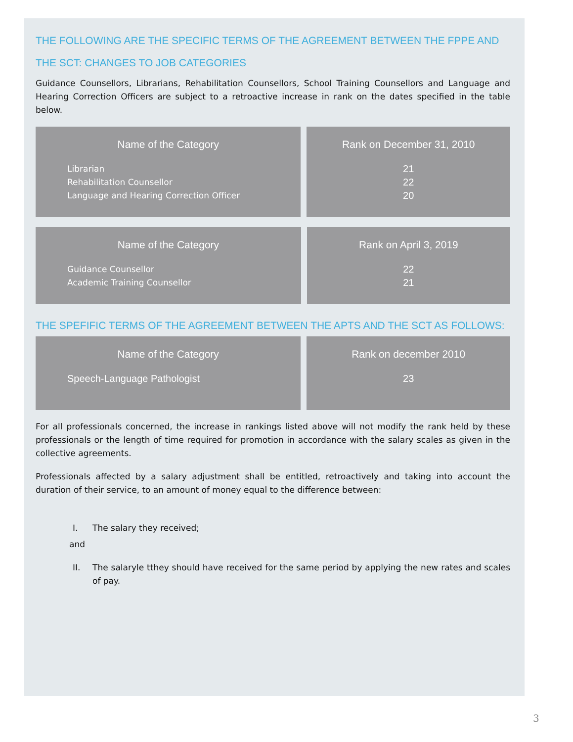THE FOLLOWING ARE THE SPECIFIC TERMS OF THE AGREEMENT BETWEEN THE FPPE AND THE SCT: CHANGES TO JOB CATEGORIES
Guidance Counsellors, Librarians, Rehabilitation Counsellors, School Training Counsellors and Language and Hearing Correction Officers are subject to a retroactive increase in rank on the dates specified in the table below.
| Name of the Category | Rank on December 31, 2010 |
| --- | --- |
| Librarian Rehabilitation Counsellor Language and Hearing Correction Officer | 21 22 20 |
| Name of the Category | Rank on April 3, 2019 |
| --- | --- |
| Guidance Counsellor Academic Training Counsellor | 22 21 |
THE SPEFIFIC TERMS OF THE AGREEMENT BETWEEN THE APTS AND THE SCT AS FOLLOWS:
| Name of the Category | Rank on december 2010 |
| --- | --- |
| Speech-Language Pathologist | 23 |
For all professionals concerned, the increase in rankings listed above will not modify the rank held by these professionals or the length of time required for promotion in accordance with the salary scales as given in the collective agreements.
Professionals affected by a salary adjustment shall be entitled, retroactively and taking into account the duration of their service, to an amount of money equal to the difference between:
I. The salary they received;
and
II. The salaryle tthey should have received for the same period by applying the new rates and scales of pay.
3